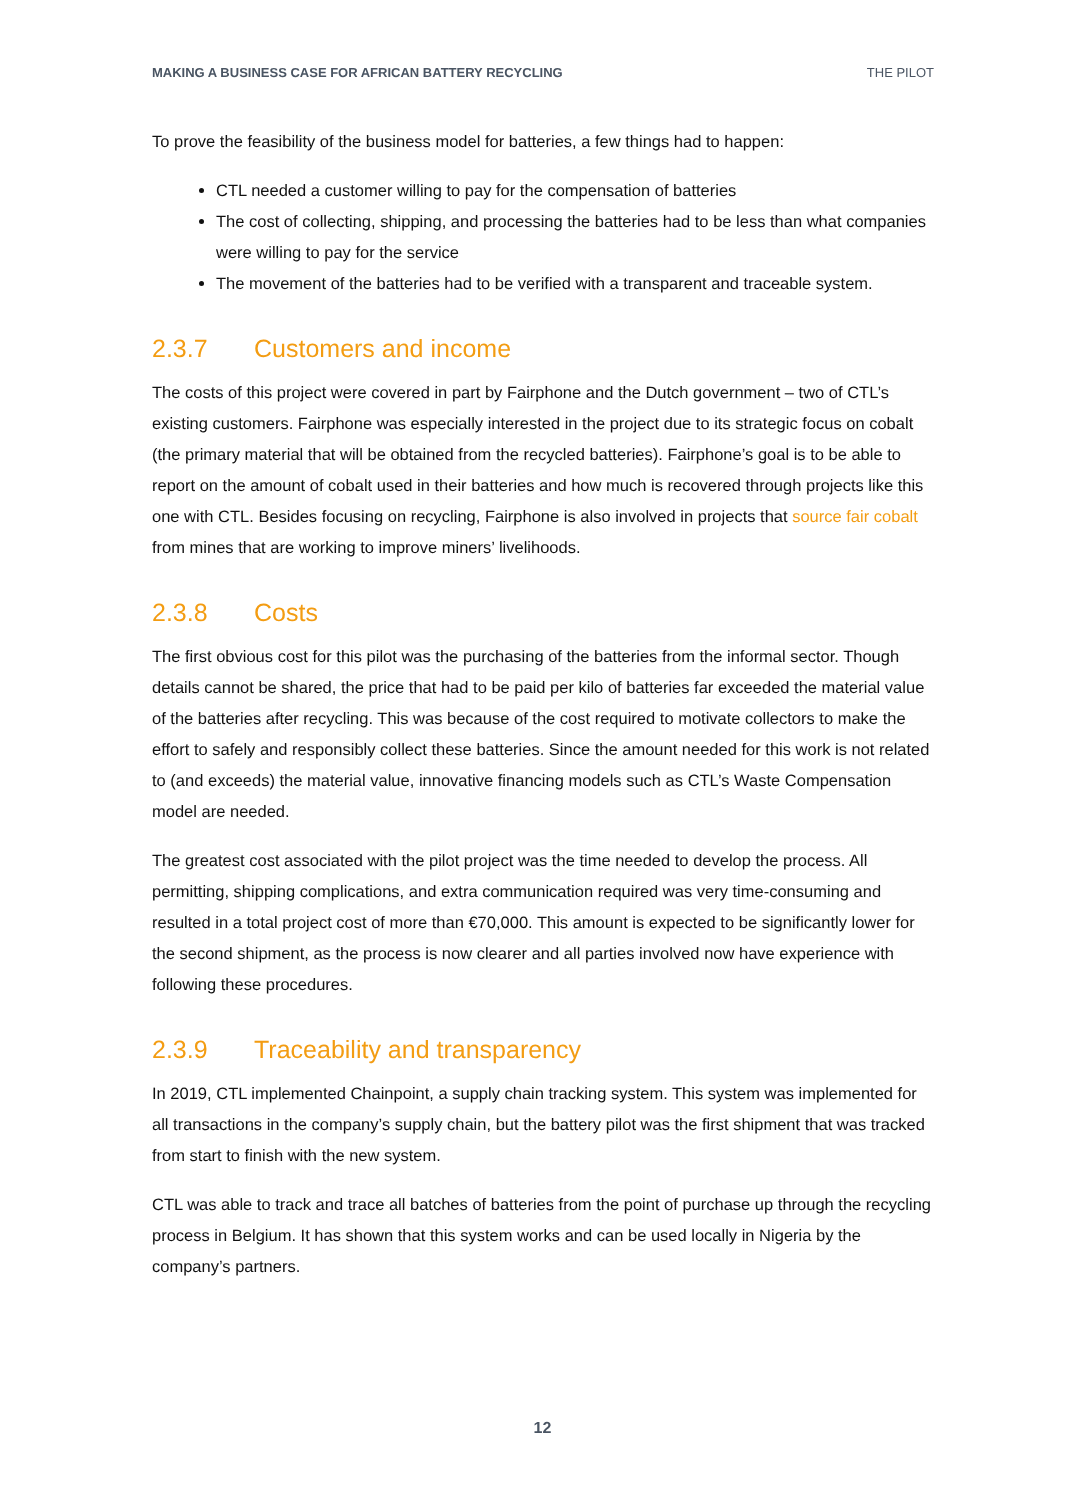MAKING A BUSINESS CASE FOR AFRICAN BATTERY RECYCLING THE PILOT
To prove the feasibility of the business model for batteries, a few things had to happen:
CTL needed a customer willing to pay for the compensation of batteries
The cost of collecting, shipping, and processing the batteries had to be less than what companies were willing to pay for the service
The movement of the batteries had to be verified with a transparent and traceable system.
2.3.7 Customers and income
The costs of this project were covered in part by Fairphone and the Dutch government – two of CTL’s existing customers. Fairphone was especially interested in the project due to its strategic focus on cobalt (the primary material that will be obtained from the recycled batteries). Fairphone’s goal is to be able to report on the amount of cobalt used in their batteries and how much is recovered through projects like this one with CTL. Besides focusing on recycling, Fairphone is also involved in projects that source fair cobalt from mines that are working to improve miners’ livelihoods.
2.3.8 Costs
The first obvious cost for this pilot was the purchasing of the batteries from the informal sector. Though details cannot be shared, the price that had to be paid per kilo of batteries far exceeded the material value of the batteries after recycling. This was because of the cost required to motivate collectors to make the effort to safely and responsibly collect these batteries. Since the amount needed for this work is not related to (and exceeds) the material value, innovative financing models such as CTL’s Waste Compensation model are needed.
The greatest cost associated with the pilot project was the time needed to develop the process. All permitting, shipping complications, and extra communication required was very time-consuming and resulted in a total project cost of more than €70,000. This amount is expected to be significantly lower for the second shipment, as the process is now clearer and all parties involved now have experience with following these procedures.
2.3.9 Traceability and transparency
In 2019, CTL implemented Chainpoint, a supply chain tracking system. This system was implemented for all transactions in the company’s supply chain, but the battery pilot was the first shipment that was tracked from start to finish with the new system.
CTL was able to track and trace all batches of batteries from the point of purchase up through the recycling process in Belgium. It has shown that this system works and can be used locally in Nigeria by the company’s partners.
12